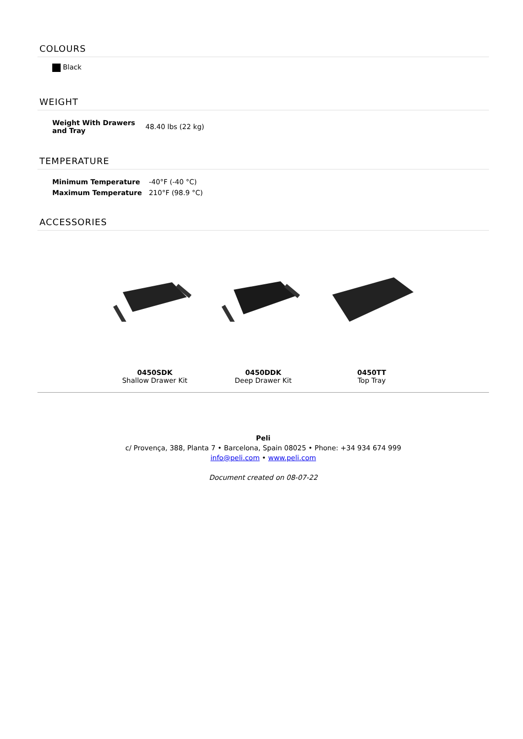COLOURS
Black
WEIGHT
| Weight With Drawers and Tray | 48.40 lbs (22 kg) |
TEMPERATURE
| Minimum Temperature | -40°F (-40 °C) |
| Maximum Temperature | 210°F (98.9 °C) |
ACCESSORIES
0450SDK
Shallow Drawer Kit
0450DDK
Deep Drawer Kit
0450TT
Top Tray
Peli
c/ Provença, 388, Planta 7 • Barcelona, Spain 08025 • Phone: +34 934 674 999
info@peli.com • www.peli.com
Document created on 08-07-22